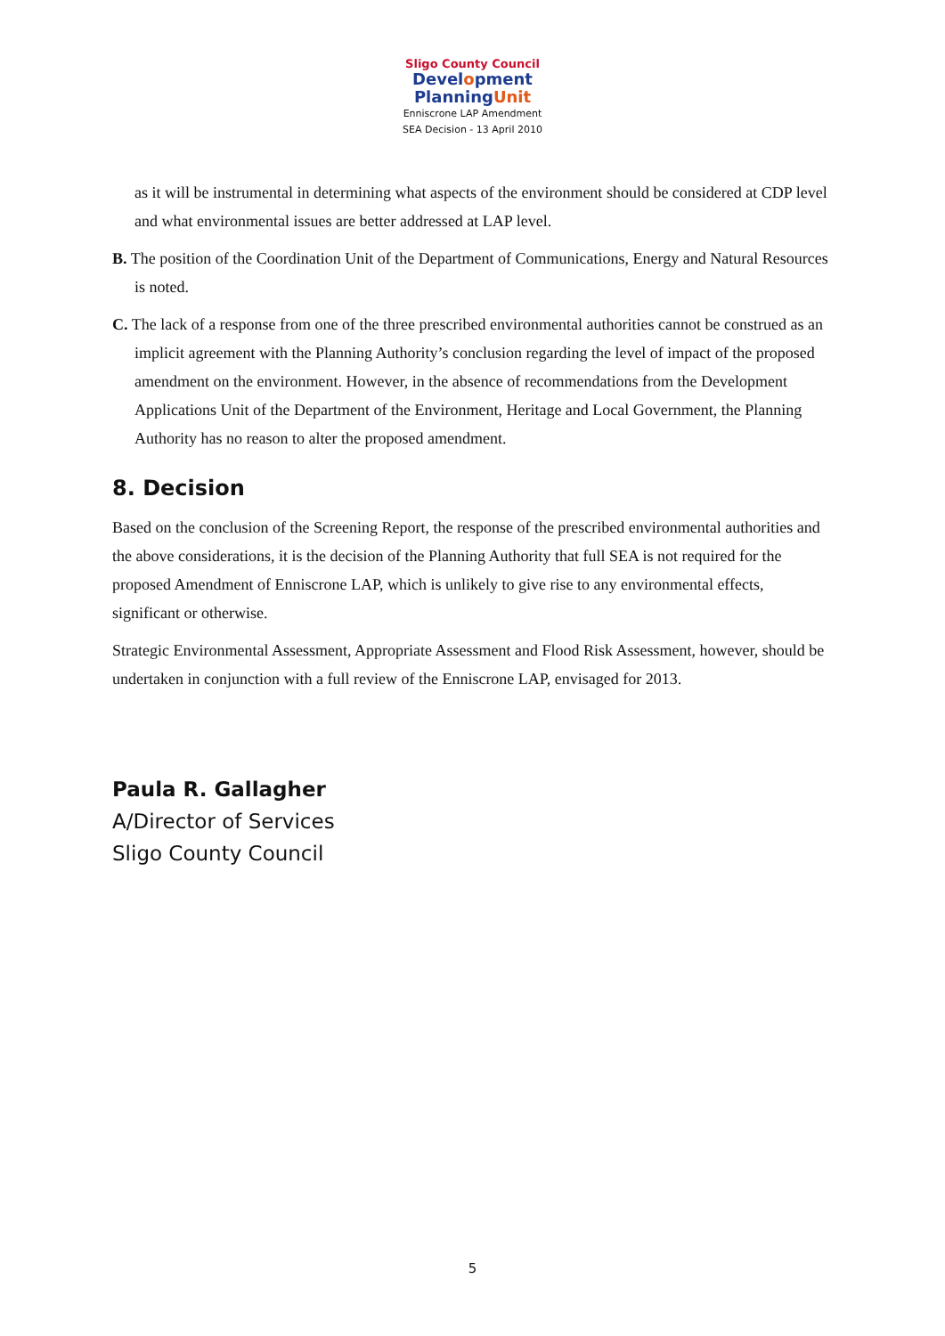Sligo County Council
Development
PlanningUnit
Enniscrone LAP Amendment
SEA Decision - 13 April 2010
as it will be instrumental in determining what aspects of the environment should be considered at CDP level and what environmental issues are better addressed at LAP level.
B. The position of the Coordination Unit of the Department of Communications, Energy and Natural Resources is noted.
C. The lack of a response from one of the three prescribed environmental authorities cannot be construed as an implicit agreement with the Planning Authority’s conclusion regarding the level of impact of the proposed amendment on the environment. However, in the absence of recommendations from the Development Applications Unit of the Department of the Environment, Heritage and Local Government, the Planning Authority has no reason to alter the proposed amendment.
8. Decision
Based on the conclusion of the Screening Report, the response of the prescribed environmental authorities and the above considerations, it is the decision of the Planning Authority that full SEA is not required for the proposed Amendment of Enniscrone LAP, which is unlikely to give rise to any environmental effects, significant or otherwise.
Strategic Environmental Assessment, Appropriate Assessment and Flood Risk Assessment, however, should be undertaken in conjunction with a full review of the Enniscrone LAP, envisaged for 2013.
Paula R. Gallagher
A/Director of Services
Sligo County Council
5